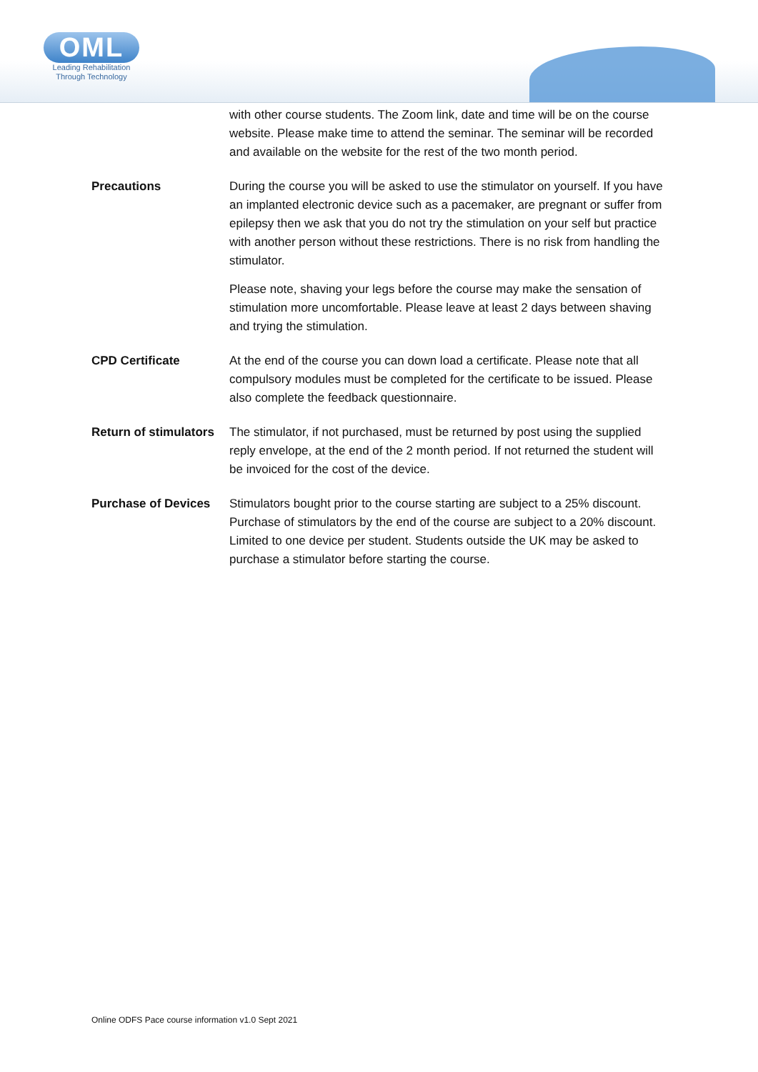OML
Leading Rehabilitation
Through Technology
with other course students. The Zoom link, date and time will be on the course website. Please make time to attend the seminar. The seminar will be recorded and available on the website for the rest of the two month period.
Precautions During the course you will be asked to use the stimulator on yourself. If you have an implanted electronic device such as a pacemaker, are pregnant or suffer from epilepsy then we ask that you do not try the stimulation on your self but practice with another person without these restrictions. There is no risk from handling the stimulator.
Please note, shaving your legs before the course may make the sensation of stimulation more uncomfortable. Please leave at least 2 days between shaving and trying the stimulation.
CPD Certificate At the end of the course you can down load a certificate. Please note that all compulsory modules must be completed for the certificate to be issued. Please also complete the feedback questionnaire.
Return of stimulators
The stimulator, if not purchased, must be returned by post using the supplied reply envelope, at the end of the 2 month period. If not returned the student will be invoiced for the cost of the device.
Purchase of Devices
Stimulators bought prior to the course starting are subject to a 25% discount. Purchase of stimulators by the end of the course are subject to a 20% discount. Limited to one device per student. Students outside the UK may be asked to purchase a stimulator before starting the course.
Online ODFS Pace course information v1.0 Sept 2021